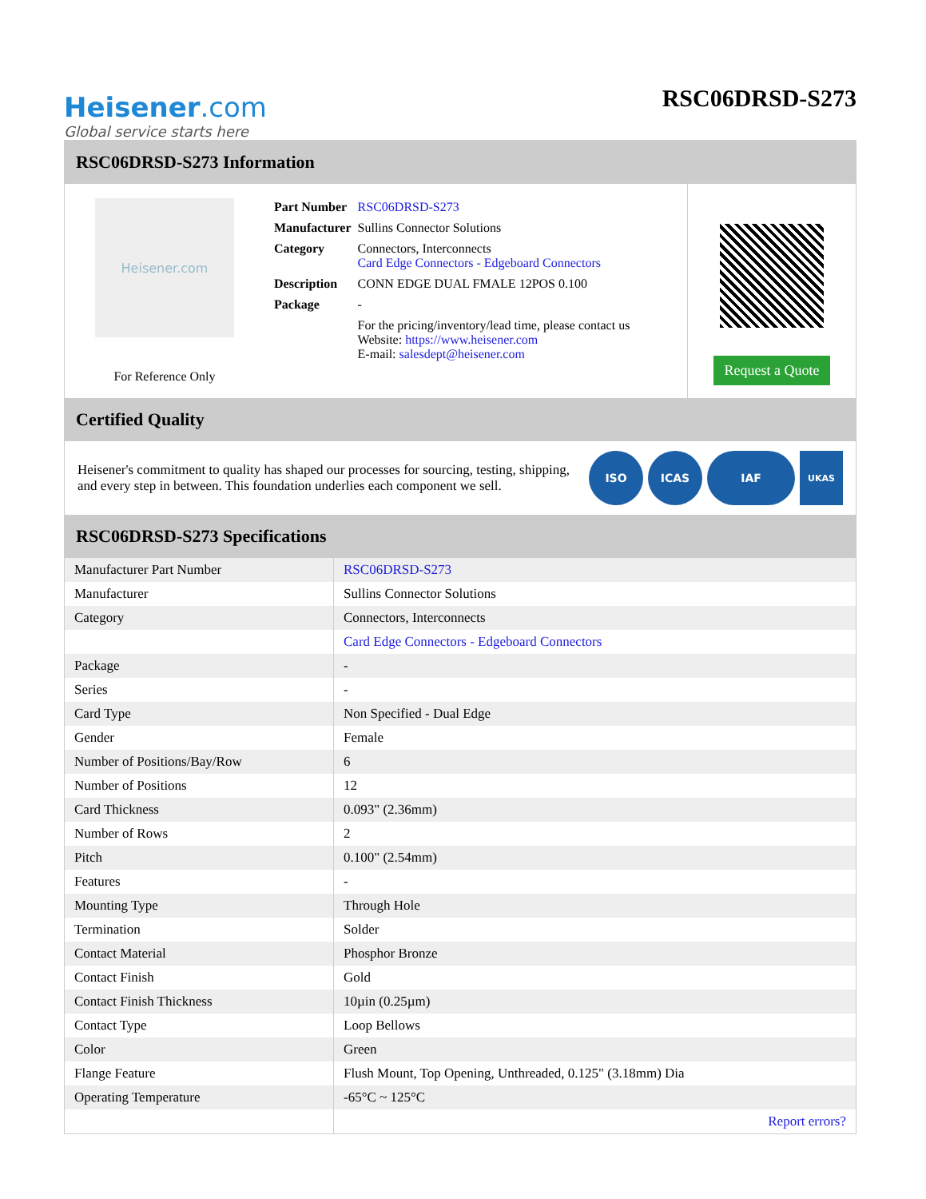Heisener.com
Global service starts here
RSC06DRSD-S273
RSC06DRSD-S273 Information
Heisener.com
For Reference Only
| Part Number | RSC06DRSD-S273 |
| Manufacturer | Sullins Connector Solutions |
| Category | Connectors, Interconnects Card Edge Connectors - Edgeboard Connectors |
| Description | CONN EDGE DUAL FMALE 12POS 0.100 |
| Package | - |
| | For the pricing/inventory/lead time, please contact us Website: https://www.heisener.com E-mail: salesdept@heisener.com |
Request a Quote
Certified Quality
Heisener's commitment to quality has shaped our processes for sourcing, testing, shipping, and every step in between. This foundation underlies each component we sell.
ISO ICAS IAF
UKAS
RSC06DRSD-S273 Specifications
| Manufacturer Part Number | RSC06DRSD-S273 |
| Manufacturer | Sullins Connector Solutions |
| Category | Connectors, Interconnects |
| | Card Edge Connectors - Edgeboard Connectors |
| Package | - |
| Series | - |
| Card Type | Non Specified - Dual Edge |
| Gender | Female |
| Number of Positions/Bay/Row | 6 |
| Number of Positions | 12 |
| Card Thickness | 0.093" (2.36mm) |
| Number of Rows | 2 |
| Pitch | 0.100" (2.54mm) |
| Features | - |
| Mounting Type | Through Hole |
| Termination | Solder |
| Contact Material | Phosphor Bronze |
| Contact Finish | Gold |
| Contact Finish Thickness | 10µin (0.25µm) |
| Contact Type | Loop Bellows |
| Color | Green |
| Flange Feature | Flush Mount, Top Opening, Unthreaded, 0.125" (3.18mm) Dia |
| Operating Temperature | -65°C ~ 125°C |
| | Report errors? |